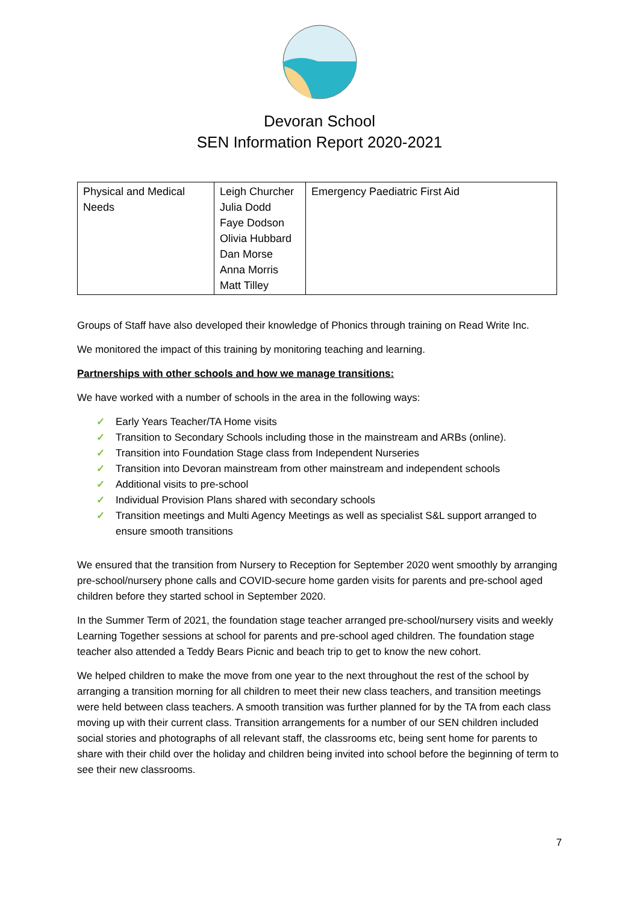Devoran School
SEN Information Report 2020-2021
| Physical and Medical Needs | Leigh Churcher Julia Dodd Faye Dodson Olivia Hubbard Dan Morse Anna Morris Matt Tilley | Emergency Paediatric First Aid |
Groups of Staff have also developed their knowledge of Phonics through training on Read Write Inc.
We monitored the impact of this training by monitoring teaching and learning.
Partnerships with other schools and how we manage transitions:
We have worked with a number of schools in the area in the following ways:
✓ Early Years Teacher/TA Home visits
✓ Transition to Secondary Schools including those in the mainstream and ARBs (online).
✓ Transition into Foundation Stage class from Independent Nurseries
✓ Transition into Devoran mainstream from other mainstream and independent schools
✓ Additional visits to pre-school
✓ Individual Provision Plans shared with secondary schools
✓ Transition meetings and Multi Agency Meetings as well as specialist S&L support arranged to ensure smooth transitions
We ensured that the transition from Nursery to Reception for September 2020 went smoothly by arranging pre-school/nursery phone calls and COVID-secure home garden visits for parents and pre-school aged children before they started school in September 2020.
In the Summer Term of 2021, the foundation stage teacher arranged pre-school/nursery visits and weekly Learning Together sessions at school for parents and pre-school aged children. The foundation stage teacher also attended a Teddy Bears Picnic and beach trip to get to know the new cohort.
We helped children to make the move from one year to the next throughout the rest of the school by arranging a transition morning for all children to meet their new class teachers, and transition meetings were held between class teachers. A smooth transition was further planned for by the TA from each class moving up with their current class. Transition arrangements for a number of our SEN children included social stories and photographs of all relevant staff, the classrooms etc, being sent home for parents to share with their child over the holiday and children being invited into school before the beginning of term to see their new classrooms.
7